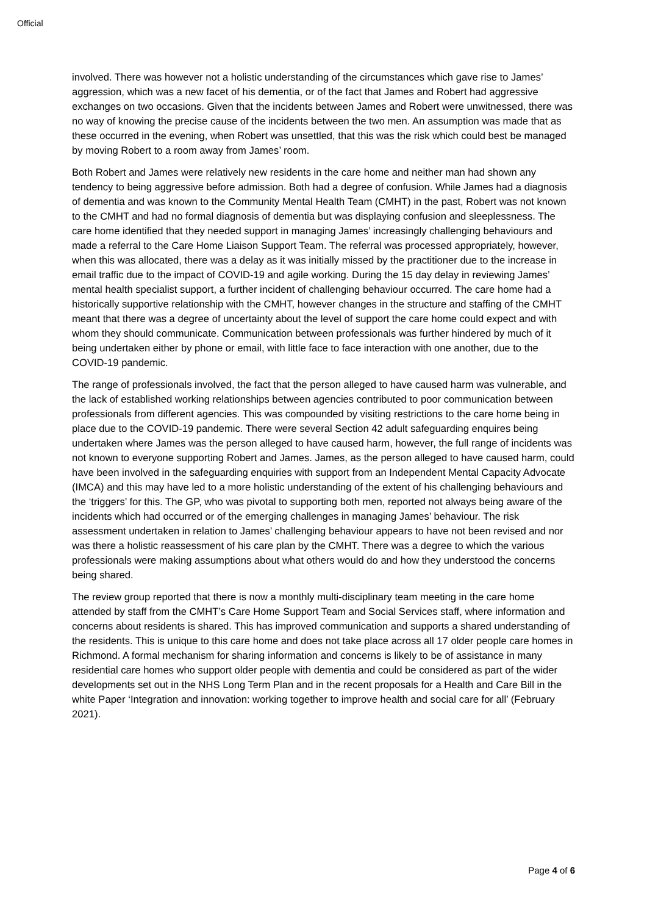Official
involved. There was however not a holistic understanding of the circumstances which gave rise to James’ aggression, which was a new facet of his dementia, or of the fact that James and Robert had aggressive exchanges on two occasions. Given that the incidents between James and Robert were unwitnessed, there was no way of knowing the precise cause of the incidents between the two men. An assumption was made that as these occurred in the evening, when Robert was unsettled, that this was the risk which could best be managed by moving Robert to a room away from James’ room.
Both Robert and James were relatively new residents in the care home and neither man had shown any tendency to being aggressive before admission. Both had a degree of confusion. While James had a diagnosis of dementia and was known to the Community Mental Health Team (CMHT) in the past, Robert was not known to the CMHT and had no formal diagnosis of dementia but was displaying confusion and sleeplessness. The care home identified that they needed support in managing James’ increasingly challenging behaviours and made a referral to the Care Home Liaison Support Team. The referral was processed appropriately, however, when this was allocated, there was a delay as it was initially missed by the practitioner due to the increase in email traffic due to the impact of COVID-19 and agile working. During the 15 day delay in reviewing James’ mental health specialist support, a further incident of challenging behaviour occurred. The care home had a historically supportive relationship with the CMHT, however changes in the structure and staffing of the CMHT meant that there was a degree of uncertainty about the level of support the care home could expect and with whom they should communicate. Communication between professionals was further hindered by much of it being undertaken either by phone or email, with little face to face interaction with one another, due to the COVID-19 pandemic.
The range of professionals involved, the fact that the person alleged to have caused harm was vulnerable, and the lack of established working relationships between agencies contributed to poor communication between professionals from different agencies. This was compounded by visiting restrictions to the care home being in place due to the COVID-19 pandemic. There were several Section 42 adult safeguarding enquires being undertaken where James was the person alleged to have caused harm, however, the full range of incidents was not known to everyone supporting Robert and James. James, as the person alleged to have caused harm, could have been involved in the safeguarding enquiries with support from an Independent Mental Capacity Advocate (IMCA) and this may have led to a more holistic understanding of the extent of his challenging behaviours and the ‘triggers’ for this. The GP, who was pivotal to supporting both men, reported not always being aware of the incidents which had occurred or of the emerging challenges in managing James’ behaviour. The risk assessment undertaken in relation to James’ challenging behaviour appears to have not been revised and nor was there a holistic reassessment of his care plan by the CMHT. There was a degree to which the various professionals were making assumptions about what others would do and how they understood the concerns being shared.
The review group reported that there is now a monthly multi-disciplinary team meeting in the care home attended by staff from the CMHT’s Care Home Support Team and Social Services staff, where information and concerns about residents is shared. This has improved communication and supports a shared understanding of the residents. This is unique to this care home and does not take place across all 17 older people care homes in Richmond. A formal mechanism for sharing information and concerns is likely to be of assistance in many residential care homes who support older people with dementia and could be considered as part of the wider developments set out in the NHS Long Term Plan and in the recent proposals for a Health and Care Bill in the white Paper ‘Integration and innovation: working together to improve health and social care for all’ (February 2021).
Page 4 of 6